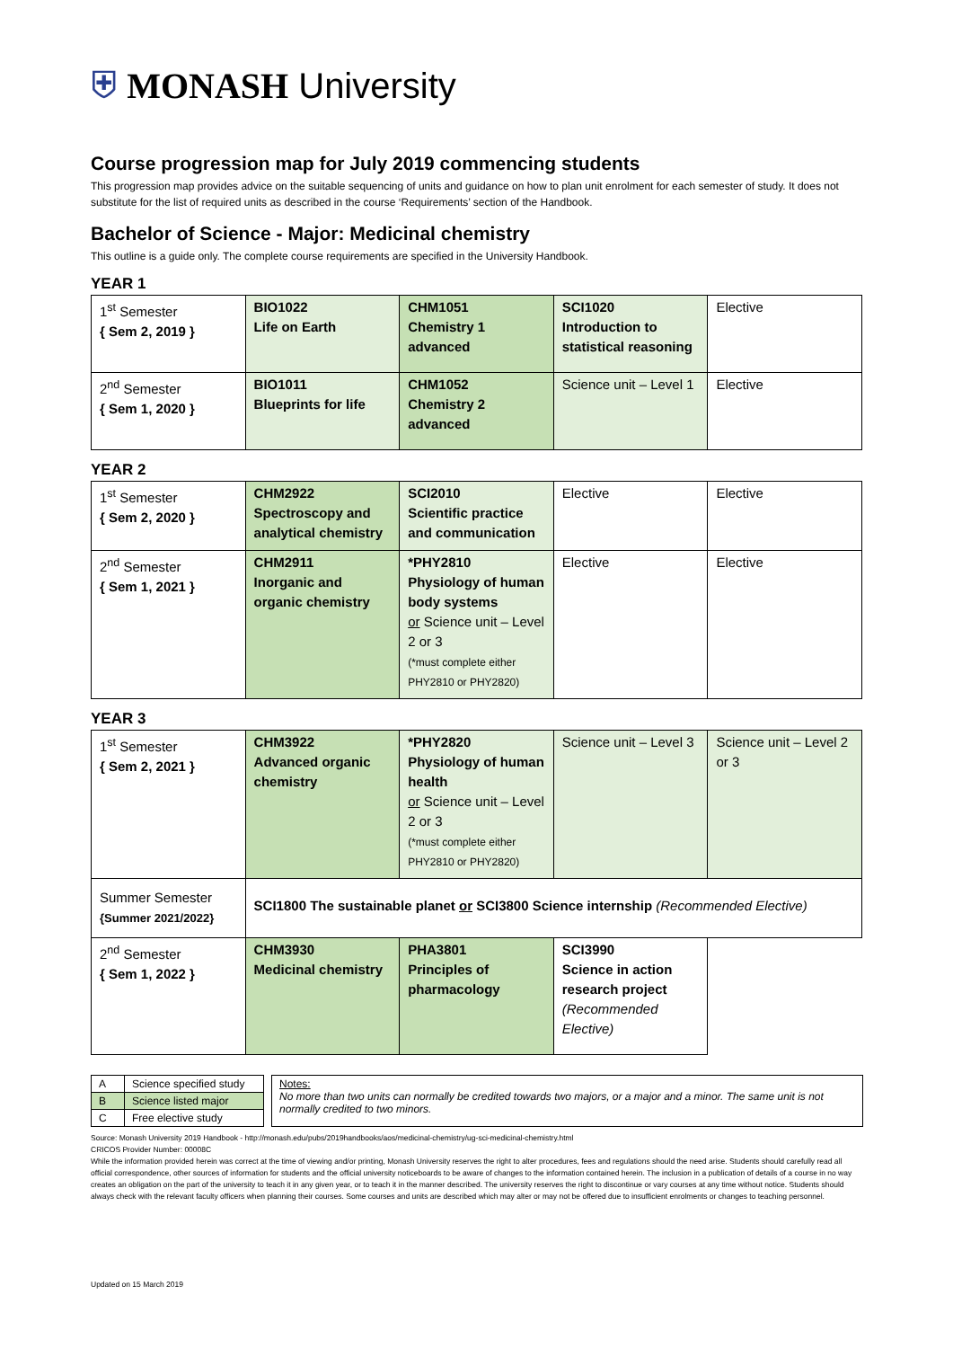⛨ MONASH University
Course progression map for July 2019 commencing students
This progression map provides advice on the suitable sequencing of units and guidance on how to plan unit enrolment for each semester of study. It does not substitute for the list of required units as described in the course ‘Requirements’ section of the Handbook.
Bachelor of Science - Major: Medicinal chemistry
This outline is a guide only. The complete course requirements are specified in the University Handbook.
YEAR 1
| 1<sup>st</sup> Semester { Sem 2, 2019 } | BIO1022 Life on Earth | CHM1051 Chemistry 1 advanced | SCI1020 Introduction to statistical reasoning | Elective |
| 2<sup>nd</sup> Semester { Sem 1, 2020 } | BIO1011 Blueprints for life | CHM1052 Chemistry 2 advanced | Science unit – Level 1 | Elective |
YEAR 2
| 1<sup>st</sup> Semester { Sem 2, 2020 } | CHM2922 Spectroscopy and analytical chemistry | SCI2010 Scientific practice and communication | Elective | Elective |
| 2<sup>nd</sup> Semester { Sem 1, 2021 } | CHM2911 Inorganic and organic chemistry | *PHY2810 Physiology of human body systems or Science unit – Level 2 or 3 (*must complete either PHY2810 or PHY2820) | Elective | Elective |
YEAR 3
| 1<sup>st</sup> Semester { Sem 2, 2021 } | CHM3922 Advanced organic chemistry | *PHY2820 Physiology of human health or Science unit – Level 2 or 3 (*must complete either PHY2810 or PHY2820) | Science unit – Level 3 | Science unit – Level 2 or 3 |
| Summer Semester {Summer 2021/2022} | SCI1800 The sustainable planet or SCI3800 Science internship (Recommended Elective) | | | |
| 2<sup>nd</sup> Semester { Sem 1, 2022 } | CHM3930 Medicinal chemistry | PHA3801 Principles of pharmacology | SCI3990 Science in action research project (Recommended Elective) | |
| A | Science specified study |
| B | Science listed major |
| C | Free elective study |
Notes:
No more than two units can normally be credited towards two majors, or a major and a minor. The same unit is not normally credited to two minors.
Source: Monash University 2019 Handbook - http://monash.edu/pubs/2019handbooks/aos/medicinal-chemistry/ug-sci-medicinal-chemistry.html
CRICOS Provider Number: 00008C
While the information provided herein was correct at the time of viewing and/or printing, Monash University reserves the right to alter procedures, fees and regulations should the need arise. Students should carefully read all official correspondence, other sources of information for students and the official university noticeboards to be aware of changes to the information contained herein. The inclusion in a publication of details of a course in no way creates an obligation on the part of the university to teach it in any given year, or to teach it in the manner described. The university reserves the right to discontinue or vary courses at any time without notice. Students should always check with the relevant faculty officers when planning their courses. Some courses and units are described which may alter or may not be offered due to insufficient enrolments or changes to teaching personnel.
Updated on 15 March 2019